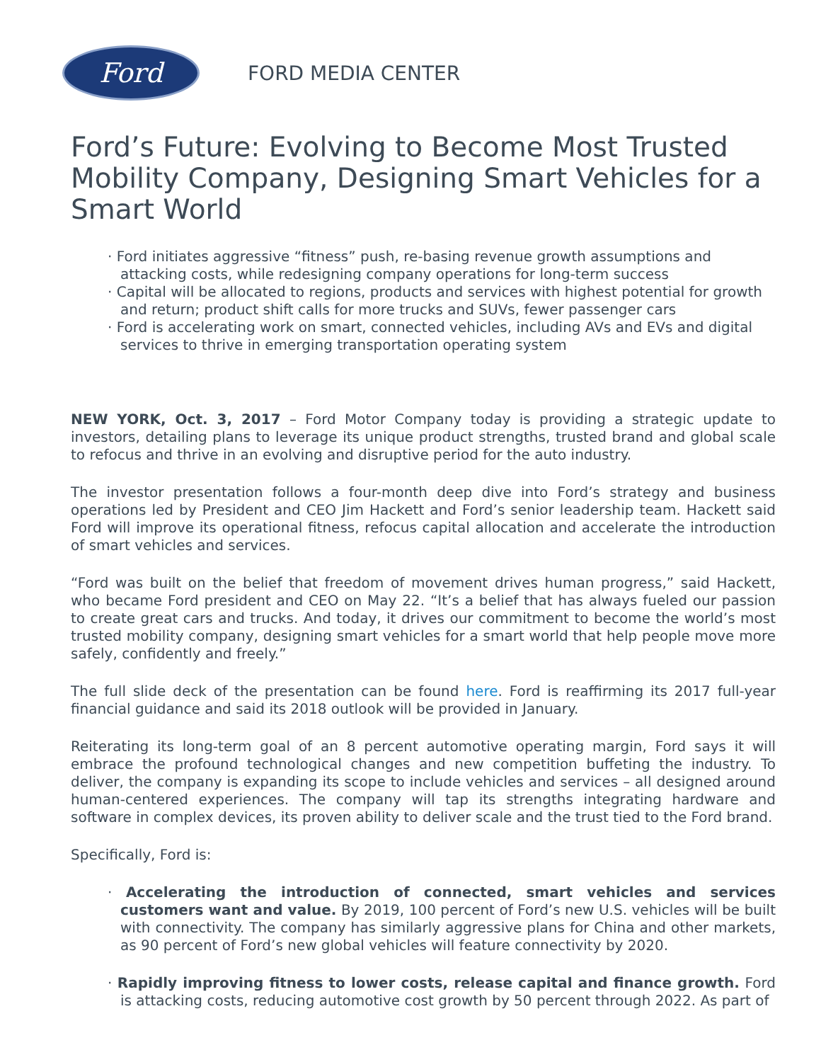Ford
FORD MEDIA CENTER
Ford’s Future: Evolving to Become Most Trusted Mobility Company, Designing Smart Vehicles for a Smart World
· Ford initiates aggressive “fitness” push, re-basing revenue growth assumptions and attacking costs, while redesigning company operations for long-term success
· Capital will be allocated to regions, products and services with highest potential for growth and return; product shift calls for more trucks and SUVs, fewer passenger cars
· Ford is accelerating work on smart, connected vehicles, including AVs and EVs and digital services to thrive in emerging transportation operating system
NEW YORK, Oct. 3, 2017 – Ford Motor Company today is providing a strategic update to investors, detailing plans to leverage its unique product strengths, trusted brand and global scale to refocus and thrive in an evolving and disruptive period for the auto industry.
The investor presentation follows a four-month deep dive into Ford’s strategy and business operations led by President and CEO Jim Hackett and Ford’s senior leadership team. Hackett said Ford will improve its operational fitness, refocus capital allocation and accelerate the introduction of smart vehicles and services.
“Ford was built on the belief that freedom of movement drives human progress,” said Hackett, who became Ford president and CEO on May 22. “It’s a belief that has always fueled our passion to create great cars and trucks. And today, it drives our commitment to become the world’s most trusted mobility company, designing smart vehicles for a smart world that help people move more safely, confidently and freely.”
The full slide deck of the presentation can be found here. Ford is reaffirming its 2017 full-year financial guidance and said its 2018 outlook will be provided in January.
Reiterating its long-term goal of an 8 percent automotive operating margin, Ford says it will embrace the profound technological changes and new competition buffeting the industry. To deliver, the company is expanding its scope to include vehicles and services – all designed around human-centered experiences. The company will tap its strengths integrating hardware and software in complex devices, its proven ability to deliver scale and the trust tied to the Ford brand.
Specifically, Ford is:
· Accelerating the introduction of connected, smart vehicles and services customers want and value. By 2019, 100 percent of Ford’s new U.S. vehicles will be built with connectivity. The company has similarly aggressive plans for China and other markets, as 90 percent of Ford’s new global vehicles will feature connectivity by 2020.
· Rapidly improving fitness to lower costs, release capital and finance growth. Ford is attacking costs, reducing automotive cost growth by 50 percent through 2022. As part of